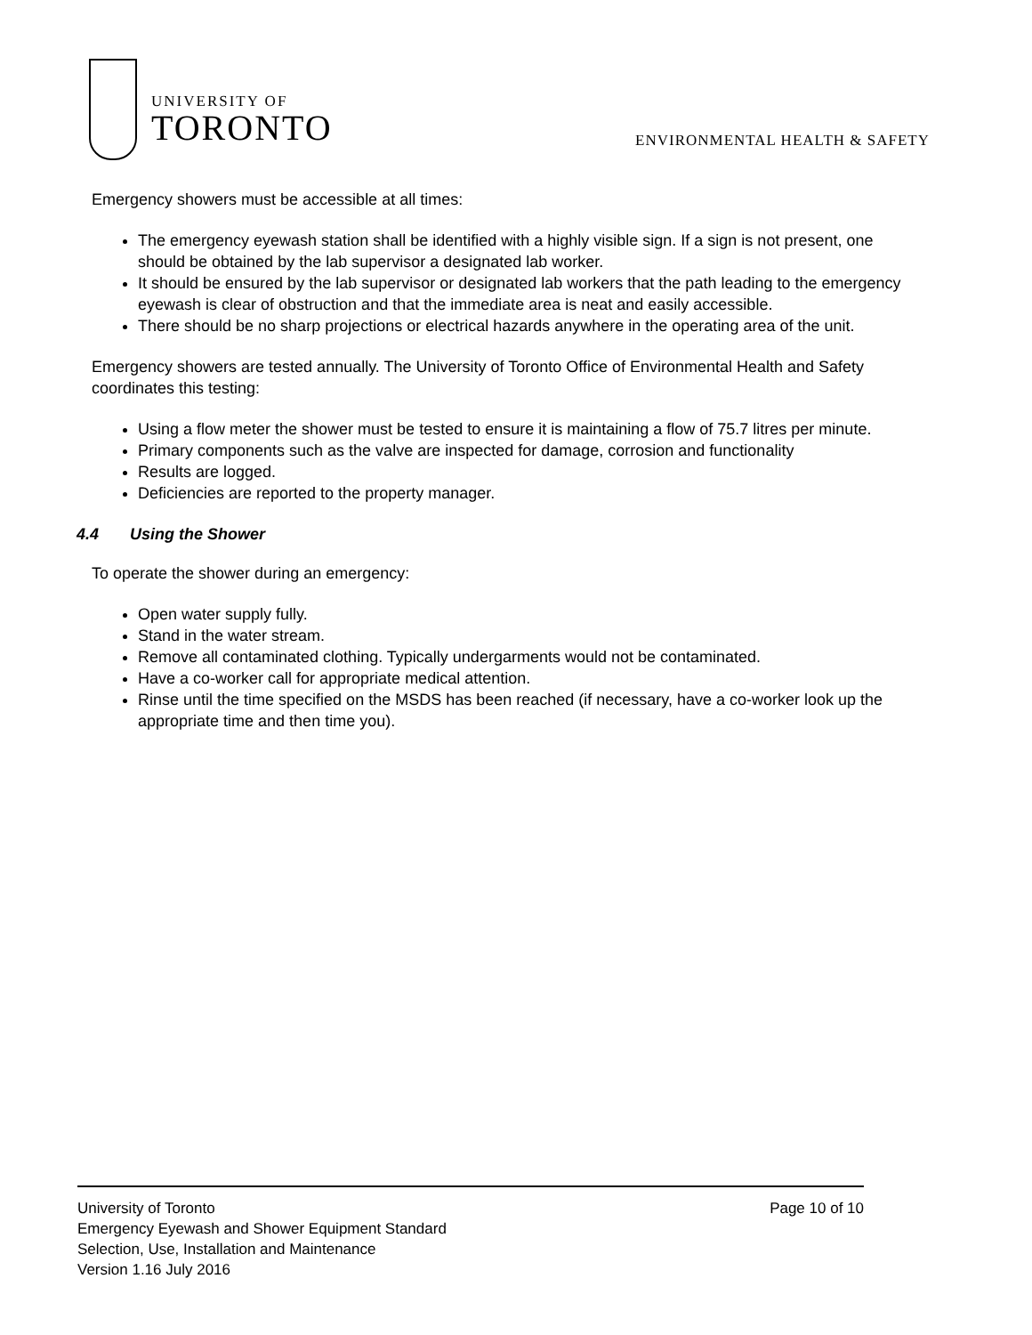UNIVERSITY OF
TORONTO
ENVIRONMENTAL HEALTH & SAFETY
Emergency showers must be accessible at all times:
The emergency eyewash station shall be identified with a highly visible sign. If a sign is not present, one should be obtained by the lab supervisor a designated lab worker.
It should be ensured by the lab supervisor or designated lab workers that the path leading to the emergency eyewash is clear of obstruction and that the immediate area is neat and easily accessible.
There should be no sharp projections or electrical hazards anywhere in the operating area of the unit.
Emergency showers are tested annually. The University of Toronto Office of Environmental Health and Safety coordinates this testing:
Using a flow meter the shower must be tested to ensure it is maintaining a flow of 75.7 litres per minute.
Primary components such as the valve are inspected for damage, corrosion and functionality
Results are logged.
Deficiencies are reported to the property manager.
4.4 Using the Shower
To operate the shower during an emergency:
Open water supply fully.
Stand in the water stream.
Remove all contaminated clothing. Typically undergarments would not be contaminated.
Have a co-worker call for appropriate medical attention.
Rinse until the time specified on the MSDS has been reached (if necessary, have a co-worker look up the appropriate time and then time you).
Page 10 of 10 University of Toronto
Emergency Eyewash and Shower Equipment Standard
Selection, Use, Installation and Maintenance
Version 1.16 July 2016